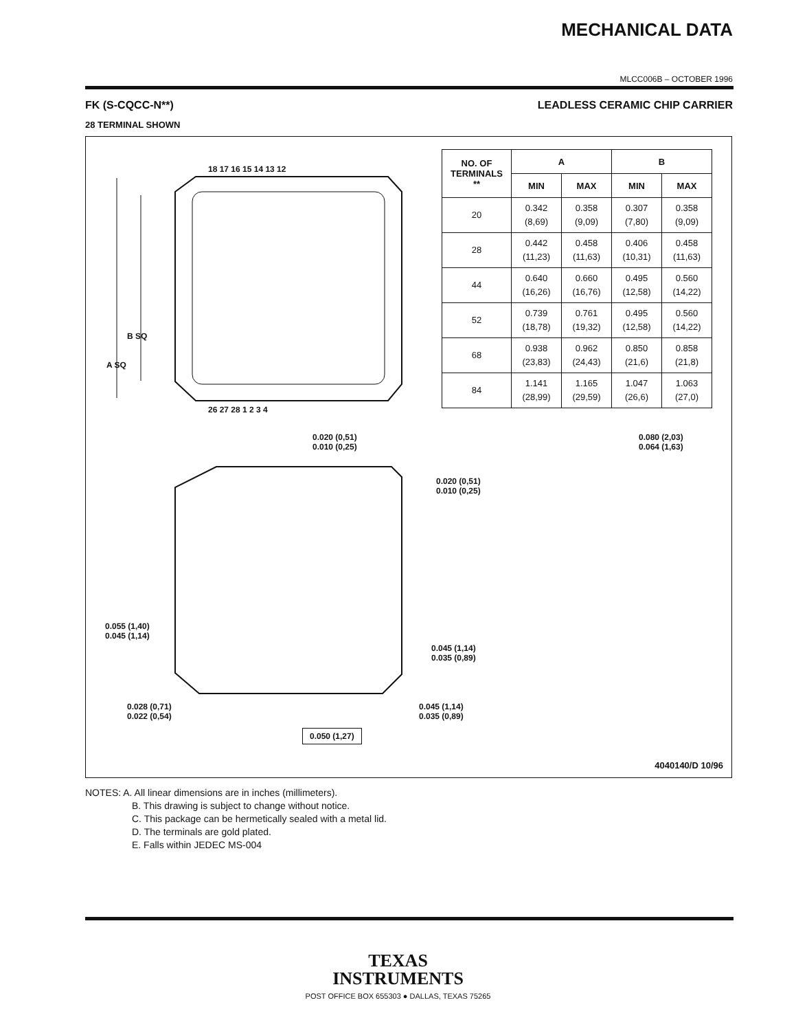MECHANICAL DATA
MLCC006B – OCTOBER 1996
FK (S-CQCC-N**) LEADLESS CERAMIC CHIP CARRIER
28 TERMINAL SHOWN
B SQ
A SQ
18 17 16 15 14 13 12
26 27 28 1 2 3 4
0.020 (0,51)
0.010 (0,25)
0.020 (0,51)
0.010 (0,25)
0.080 (2,03)
0.064 (1,63)
0.055 (1,40)
0.045 (1,14)
0.045 (1,14)
0.035 (0,89)
0.028 (0,71)
0.022 (0,54)
0.045 (1,14)
0.035 (0,89)
0.050 (1,27)
4040140/D 10/96
| NO. OF TERMINALS ** | A | | B | |
| --- | --- | --- | --- | --- |
| | MIN | MAX | MIN | MAX |
| 20 | 0.342 (8,69) | 0.358 (9,09) | 0.307 (7,80) | 0.358 (9,09) |
| 28 | 0.442 (11,23) | 0.458 (11,63) | 0.406 (10,31) | 0.458 (11,63) |
| 44 | 0.640 (16,26) | 0.660 (16,76) | 0.495 (12,58) | 0.560 (14,22) |
| 52 | 0.739 (18,78) | 0.761 (19,32) | 0.495 (12,58) | 0.560 (14,22) |
| 68 | 0.938 (23,83) | 0.962 (24,43) | 0.850 (21,6) | 0.858 (21,8) |
| 84 | 1.141 (28,99) | 1.165 (29,59) | 1.047 (26,6) | 1.063 (27,0) |
NOTES: A. All linear dimensions are in inches (millimeters).
B. This drawing is subject to change without notice.
C. This package can be hermetically sealed with a metal lid.
D. The terminals are gold plated.
E. Falls within JEDEC MS-004
TEXAS
INSTRUMENTS
POST OFFICE BOX 655303 ● DALLAS, TEXAS 75265